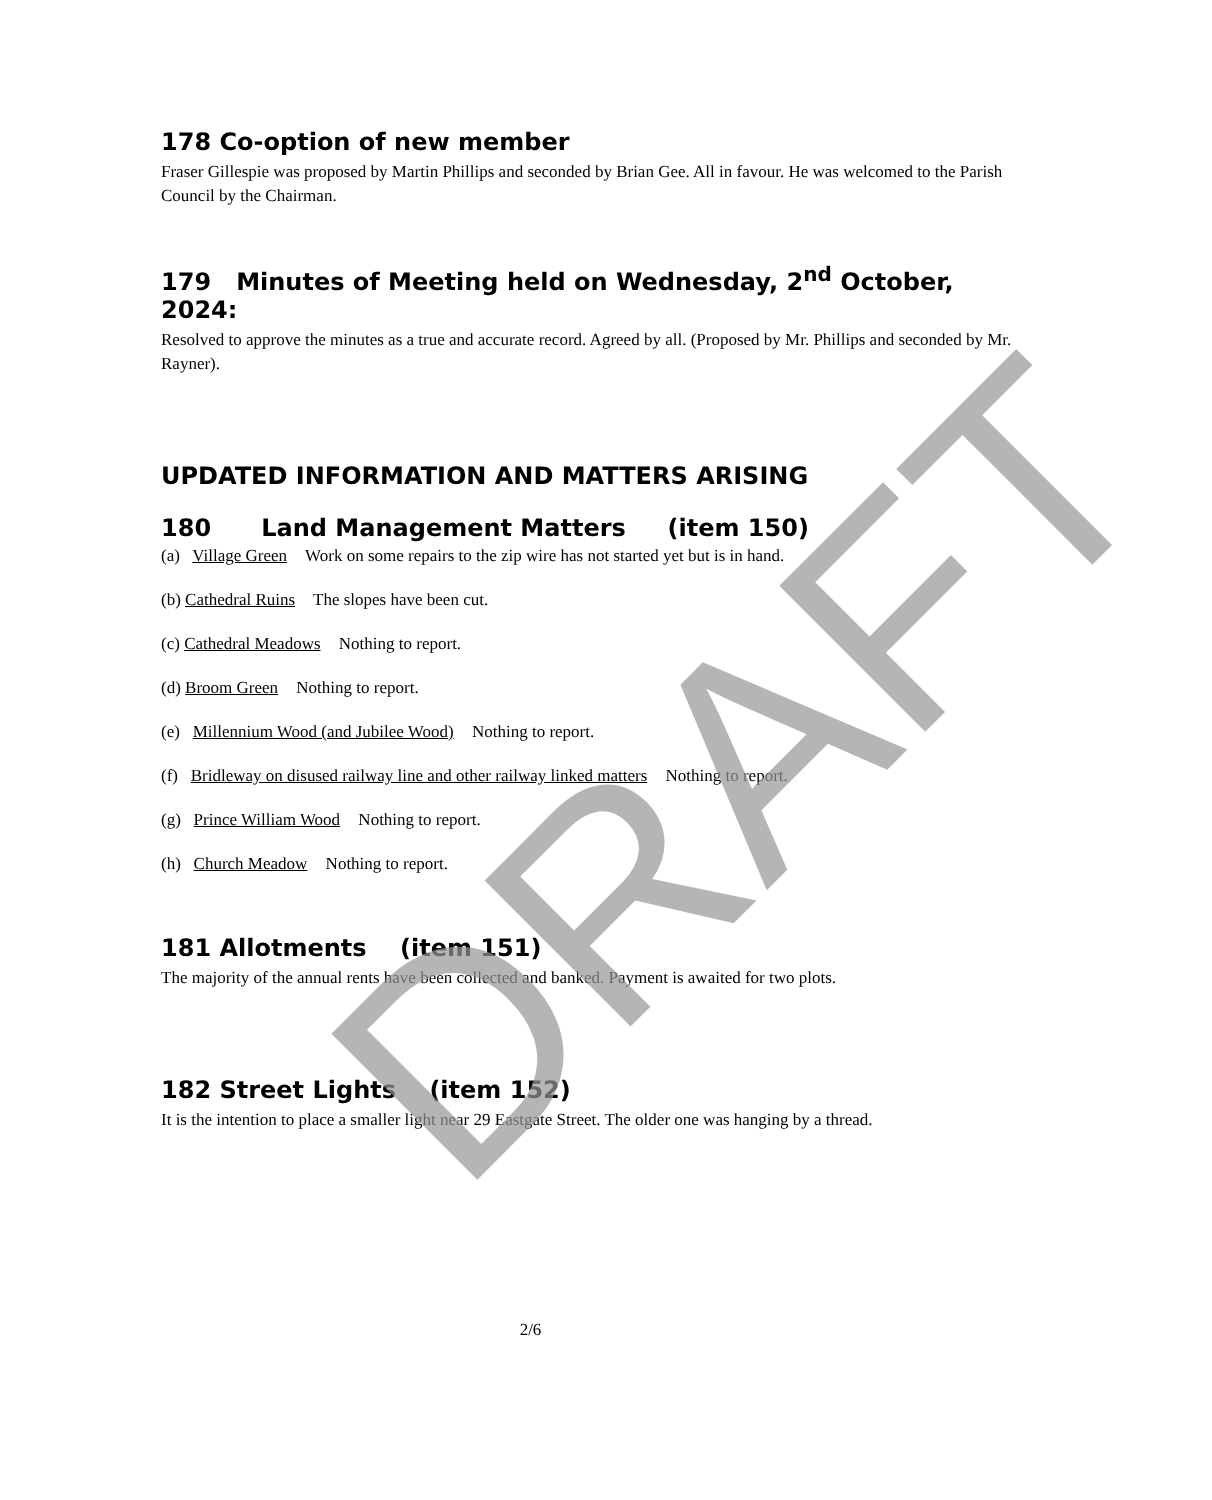178 Co-option of new member
Fraser Gillespie was proposed by Martin Phillips and seconded by Brian Gee. All in favour. He was welcomed to the Parish Council by the Chairman.
179 Minutes of Meeting held on Wednesday, 2<sup>nd</sup> October, 2024:
Resolved to approve the minutes as a true and accurate record. Agreed by all. (Proposed by Mr. Phillips and seconded by Mr. Rayner).
UPDATED INFORMATION AND MATTERS ARISING
180 Land Management Matters (item 150)
(a) Village Green Work on some repairs to the zip wire has not started yet but is in hand.
(b) Cathedral Ruins The slopes have been cut.
(c) Cathedral Meadows Nothing to report.
(d) Broom Green Nothing to report.
(e) Millennium Wood (and Jubilee Wood) Nothing to report.
(f) Bridleway on disused railway line and other railway linked matters Nothing to report.
(g) Prince William Wood Nothing to report.
(h) Church Meadow Nothing to report.
181 Allotments (item 151)
The majority of the annual rents have been collected and banked. Payment is awaited for two plots.
182 Street Lights (item 152)
It is the intention to place a smaller light near 29 Eastgate Street. The older one was hanging by a thread.
2/6
DRAFT